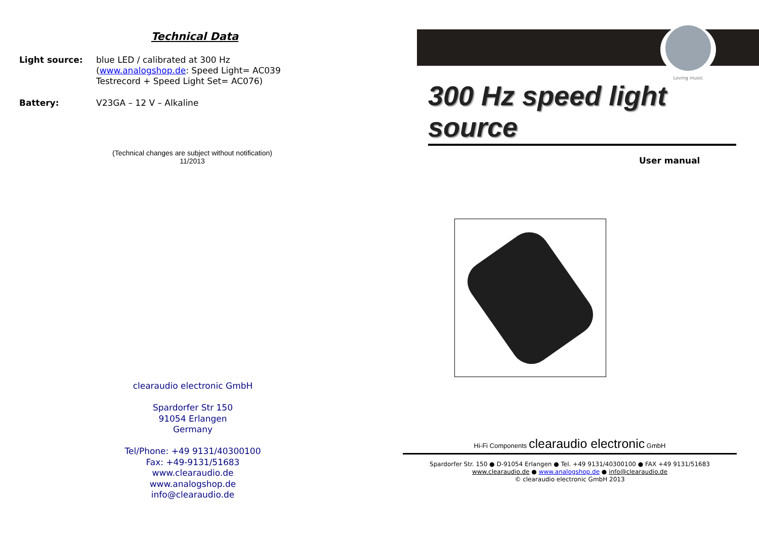Technical Data
Light source: blue LED / calibrated at 300 Hz
(www.analogshop.de: Speed Light= AC039
Testrecord + Speed Light Set= AC076)
Battery: V23GA – 12 V – Alkaline
(Technical changes are subject without notification)
11/2013
clearaudio electronic GmbH
Spardorfer Str 150
91054 Erlangen
Germany
Tel/Phone: +49 9131/40300100
Fax: +49-9131/51683
www.clearaudio.de
www.analogshop.de
info@clearaudio.de
Loving music
300 Hz speed light
source
User manual
Hi-Fi Components clearaudio electronic GmbH
Spardorfer Str. 150 ● D-91054 Erlangen ● Tel. +49 9131/40300100 ● FAX +49 9131/51683
www.clearaudio.de ● www.analogshop.de ● info@clearaudio.de
© clearaudio electronic GmbH 2013